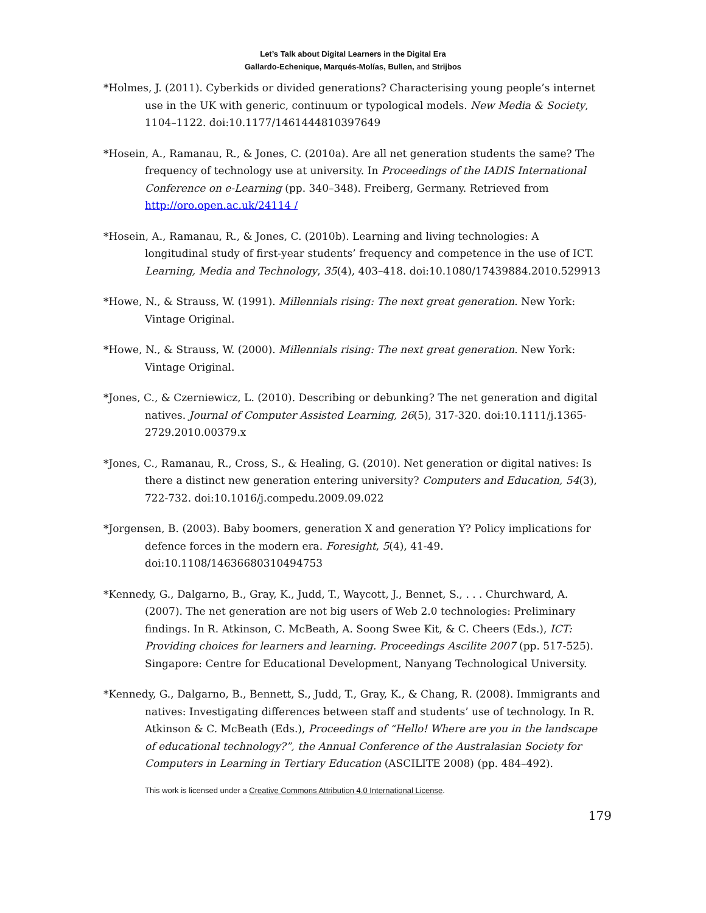Let’s Talk about Digital Learners in the Digital Era
Gallardo-Echenique, Marqués-Molías, Bullen, and Strijbos
*Holmes, J. (2011). Cyberkids or divided generations? Characterising young people’s internet use in the UK with generic, continuum or typological models. New Media & Society, 1104–1122. doi:10.1177/1461444810397649
*Hosein, A., Ramanau, R., & Jones, C. (2010a). Are all net generation students the same? The frequency of technology use at university. In Proceedings of the IADIS International Conference on e-Learning (pp. 340–348). Freiberg, Germany. Retrieved from http://oro.open.ac.uk/24114 /
*Hosein, A., Ramanau, R., & Jones, C. (2010b). Learning and living technologies: A longitudinal study of first-year students’ frequency and competence in the use of ICT. Learning, Media and Technology, 35(4), 403–418. doi:10.1080/17439884.2010.529913
*Howe, N., & Strauss, W. (1991). Millennials rising: The next great generation. New York: Vintage Original.
*Howe, N., & Strauss, W. (2000). Millennials rising: The next great generation. New York: Vintage Original.
*Jones, C., & Czerniewicz, L. (2010). Describing or debunking? The net generation and digital natives. Journal of Computer Assisted Learning, 26(5), 317-320. doi:10.1111/j.1365-2729.2010.00379.x
*Jones, C., Ramanau, R., Cross, S., & Healing, G. (2010). Net generation or digital natives: Is there a distinct new generation entering university? Computers and Education, 54(3), 722-732. doi:10.1016/j.compedu.2009.09.022
*Jorgensen, B. (2003). Baby boomers, generation X and generation Y? Policy implications for defence forces in the modern era. Foresight, 5(4), 41-49. doi:10.1108/14636680310494753
*Kennedy, G., Dalgarno, B., Gray, K., Judd, T., Waycott, J., Bennet, S., . . . Churchward, A. (2007). The net generation are not big users of Web 2.0 technologies: Preliminary findings. In R. Atkinson, C. McBeath, A. Soong Swee Kit, & C. Cheers (Eds.), ICT: Providing choices for learners and learning. Proceedings Ascilite 2007 (pp. 517-525). Singapore: Centre for Educational Development, Nanyang Technological University.
*Kennedy, G., Dalgarno, B., Bennett, S., Judd, T., Gray, K., & Chang, R. (2008). Immigrants and natives: Investigating differences between staff and students’ use of technology. In R. Atkinson & C. McBeath (Eds.), Proceedings of “Hello! Where are you in the landscape of educational technology?”, the Annual Conference of the Australasian Society for Computers in Learning in Tertiary Education (ASCILITE 2008) (pp. 484–492).
This work is licensed under a Creative Commons Attribution 4.0 International License.
179